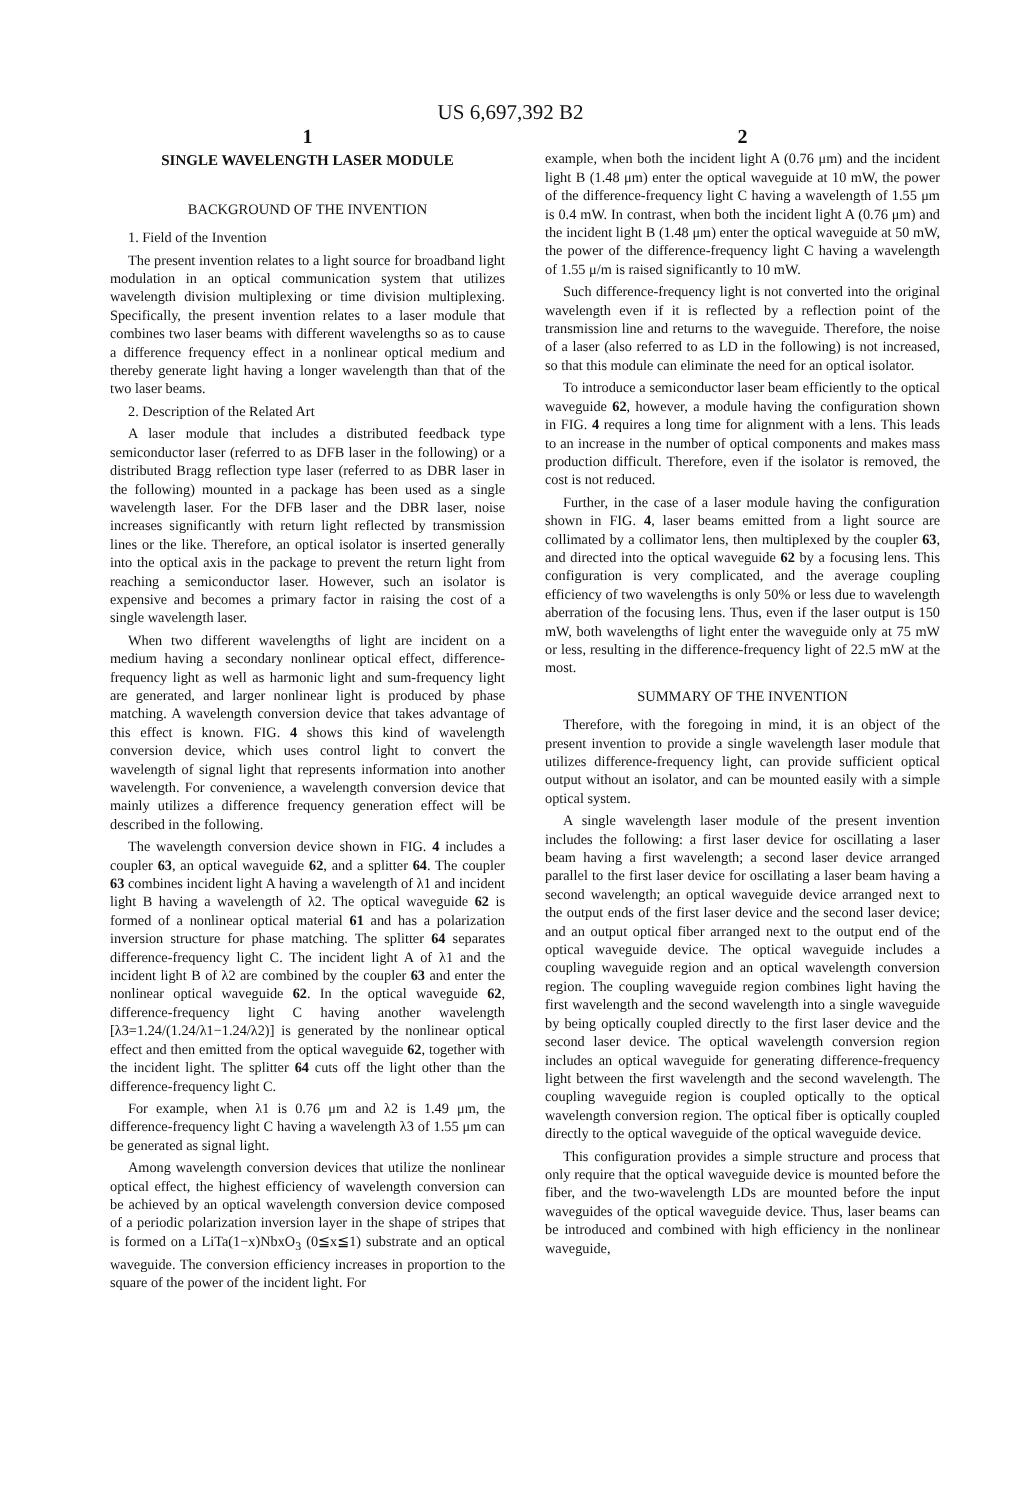US 6,697,392 B2
1
SINGLE WAVELENGTH LASER MODULE
BACKGROUND OF THE INVENTION
1. Field of the Invention
The present invention relates to a light source for broadband light modulation in an optical communication system that utilizes wavelength division multiplexing or time division multiplexing. Specifically, the present invention relates to a laser module that combines two laser beams with different wavelengths so as to cause a difference frequency effect in a nonlinear optical medium and thereby generate light having a longer wavelength than that of the two laser beams.
2. Description of the Related Art
A laser module that includes a distributed feedback type semiconductor laser (referred to as DFB laser in the following) or a distributed Bragg reflection type laser (referred to as DBR laser in the following) mounted in a package has been used as a single wavelength laser. For the DFB laser and the DBR laser, noise increases significantly with return light reflected by transmission lines or the like. Therefore, an optical isolator is inserted generally into the optical axis in the package to prevent the return light from reaching a semiconductor laser. However, such an isolator is expensive and becomes a primary factor in raising the cost of a single wavelength laser.
When two different wavelengths of light are incident on a medium having a secondary nonlinear optical effect, difference-frequency light as well as harmonic light and sum-frequency light are generated, and larger nonlinear light is produced by phase matching. A wavelength conversion device that takes advantage of this effect is known. FIG. 4 shows this kind of wavelength conversion device, which uses control light to convert the wavelength of signal light that represents information into another wavelength. For convenience, a wavelength conversion device that mainly utilizes a difference frequency generation effect will be described in the following.
The wavelength conversion device shown in FIG. 4 includes a coupler 63, an optical waveguide 62, and a splitter 64. The coupler 63 combines incident light A having a wavelength of λ1 and incident light B having a wavelength of λ2. The optical waveguide 62 is formed of a nonlinear optical material 61 and has a polarization inversion structure for phase matching. The splitter 64 separates difference-frequency light C. The incident light A of λ1 and the incident light B of λ2 are combined by the coupler 63 and enter the nonlinear optical waveguide 62. In the optical waveguide 62, difference-frequency light C having another wavelength [λ3=1.24/(1.24/λ1−1.24/λ2)] is generated by the nonlinear optical effect and then emitted from the optical waveguide 62, together with the incident light. The splitter 64 cuts off the light other than the difference-frequency light C.
For example, when λ1 is 0.76 μm and λ2 is 1.49 μm, the difference-frequency light C having a wavelength λ3 of 1.55 μm can be generated as signal light.
Among wavelength conversion devices that utilize the nonlinear optical effect, the highest efficiency of wavelength conversion can be achieved by an optical wavelength conversion device composed of a periodic polarization inversion layer in the shape of stripes that is formed on a LiTa(1−x)NbxO<sub>3</sub> (0≦x≦1) substrate and an optical waveguide. The conversion efficiency increases in proportion to the square of the power of the incident light. For
2
example, when both the incident light A (0.76 μm) and the incident light B (1.48 μm) enter the optical waveguide at 10 mW, the power of the difference-frequency light C having a wavelength of 1.55 μm is 0.4 mW. In contrast, when both the incident light A (0.76 μm) and the incident light B (1.48 μm) enter the optical waveguide at 50 mW, the power of the difference-frequency light C having a wavelength of 1.55 μ/m is raised significantly to 10 mW.
Such difference-frequency light is not converted into the original wavelength even if it is reflected by a reflection point of the transmission line and returns to the waveguide. Therefore, the noise of a laser (also referred to as LD in the following) is not increased, so that this module can eliminate the need for an optical isolator.
To introduce a semiconductor laser beam efficiently to the optical waveguide 62, however, a module having the configuration shown in FIG. 4 requires a long time for alignment with a lens. This leads to an increase in the number of optical components and makes mass production difficult. Therefore, even if the isolator is removed, the cost is not reduced.
Further, in the case of a laser module having the configuration shown in FIG. 4, laser beams emitted from a light source are collimated by a collimator lens, then multiplexed by the coupler 63, and directed into the optical waveguide 62 by a focusing lens. This configuration is very complicated, and the average coupling efficiency of two wavelengths is only 50% or less due to wavelength aberration of the focusing lens. Thus, even if the laser output is 150 mW, both wavelengths of light enter the waveguide only at 75 mW or less, resulting in the difference-frequency light of 22.5 mW at the most.
SUMMARY OF THE INVENTION
Therefore, with the foregoing in mind, it is an object of the present invention to provide a single wavelength laser module that utilizes difference-frequency light, can provide sufficient optical output without an isolator, and can be mounted easily with a simple optical system.
A single wavelength laser module of the present invention includes the following: a first laser device for oscillating a laser beam having a first wavelength; a second laser device arranged parallel to the first laser device for oscillating a laser beam having a second wavelength; an optical waveguide device arranged next to the output ends of the first laser device and the second laser device; and an output optical fiber arranged next to the output end of the optical waveguide device. The optical waveguide includes a coupling waveguide region and an optical wavelength conversion region. The coupling waveguide region combines light having the first wavelength and the second wavelength into a single waveguide by being optically coupled directly to the first laser device and the second laser device. The optical wavelength conversion region includes an optical waveguide for generating difference-frequency light between the first wavelength and the second wavelength. The coupling waveguide region is coupled optically to the optical wavelength conversion region. The optical fiber is optically coupled directly to the optical waveguide of the optical waveguide device.
This configuration provides a simple structure and process that only require that the optical waveguide device is mounted before the fiber, and the two-wavelength LDs are mounted before the input waveguides of the optical waveguide device. Thus, laser beams can be introduced and combined with high efficiency in the nonlinear waveguide,